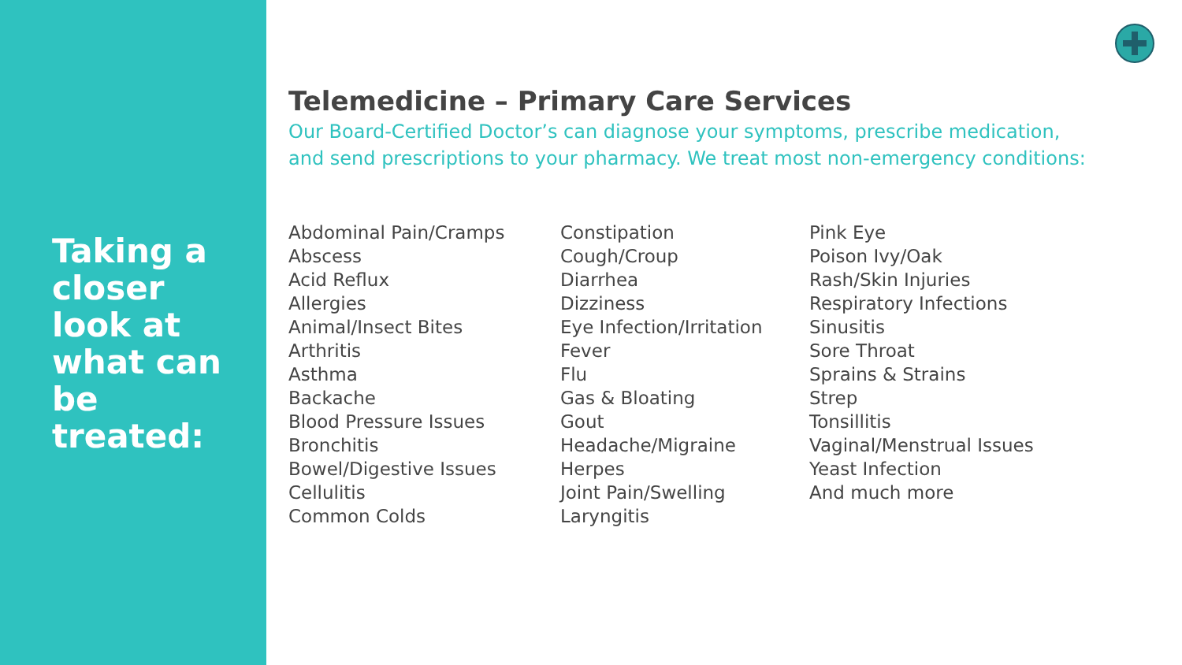Taking a closer look at what can be treated:
Telemedicine – Primary Care Services
Our Board-Certified Doctor’s can diagnose your symptoms, prescribe medication,
and send prescriptions to your pharmacy. We treat most non-emergency conditions:
Abdominal Pain/Cramps
Abscess
Acid Reflux
Allergies
Animal/Insect Bites
Arthritis
Asthma
Backache
Blood Pressure Issues
Bronchitis
Bowel/Digestive Issues
Cellulitis
Common Colds
Constipation
Cough/Croup
Diarrhea
Dizziness
Eye Infection/Irritation
Fever
Flu
Gas & Bloating
Gout
Headache/Migraine
Herpes
Joint Pain/Swelling
Laryngitis
Pink Eye
Poison Ivy/Oak
Rash/Skin Injuries
Respiratory Infections
Sinusitis
Sore Throat
Sprains & Strains
Strep
Tonsillitis
Vaginal/Menstrual Issues
Yeast Infection
And much more